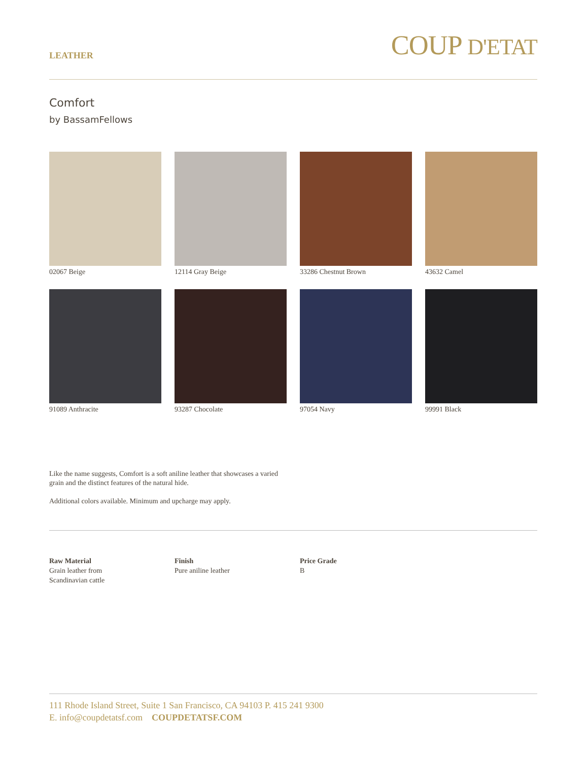LEATHER
COUP D'ETAT
Comfort
by BassamFellows
02067 Beige
12114 Gray Beige
33286 Chestnut Brown
43632 Camel
91089 Anthracite
93287 Chocolate
97054 Navy
99991 Black
Like the name suggests, Comfort is a soft aniline leather that showcases a varied grain and the distinct features of the natural hide.
Additional colors available. Minimum and upcharge may apply.
Raw Material
Grain leather from
Scandinavian cattle
Finish
Pure aniline leather
Price Grade
B
111 Rhode Island Street, Suite 1 San Francisco, CA 94103 P. 415 241 9300
E. info@coupdetatsf.com COUPDETATSF.COM